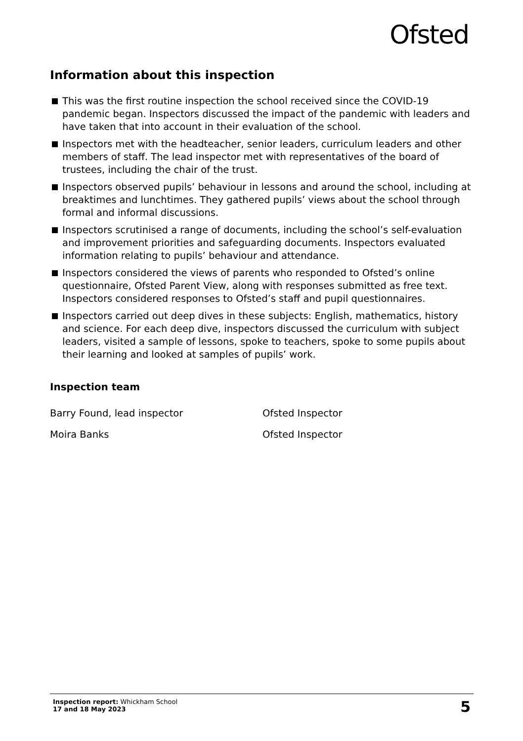Ofsted
Information about this inspection
This was the first routine inspection the school received since the COVID-19 pandemic began. Inspectors discussed the impact of the pandemic with leaders and have taken that into account in their evaluation of the school.
Inspectors met with the headteacher, senior leaders, curriculum leaders and other members of staff. The lead inspector met with representatives of the board of trustees, including the chair of the trust.
Inspectors observed pupils’ behaviour in lessons and around the school, including at breaktimes and lunchtimes. They gathered pupils’ views about the school through formal and informal discussions.
Inspectors scrutinised a range of documents, including the school’s self-evaluation and improvement priorities and safeguarding documents. Inspectors evaluated information relating to pupils’ behaviour and attendance.
Inspectors considered the views of parents who responded to Ofsted’s online questionnaire, Ofsted Parent View, along with responses submitted as free text. Inspectors considered responses to Ofsted’s staff and pupil questionnaires.
Inspectors carried out deep dives in these subjects: English, mathematics, history and science. For each deep dive, inspectors discussed the curriculum with subject leaders, visited a sample of lessons, spoke to teachers, spoke to some pupils about their learning and looked at samples of pupils’ work.
Inspection team
Barry Found, lead inspector Ofsted Inspector
Moira Banks Ofsted Inspector
Inspection report: Whickham School
17 and 18 May 2023
5